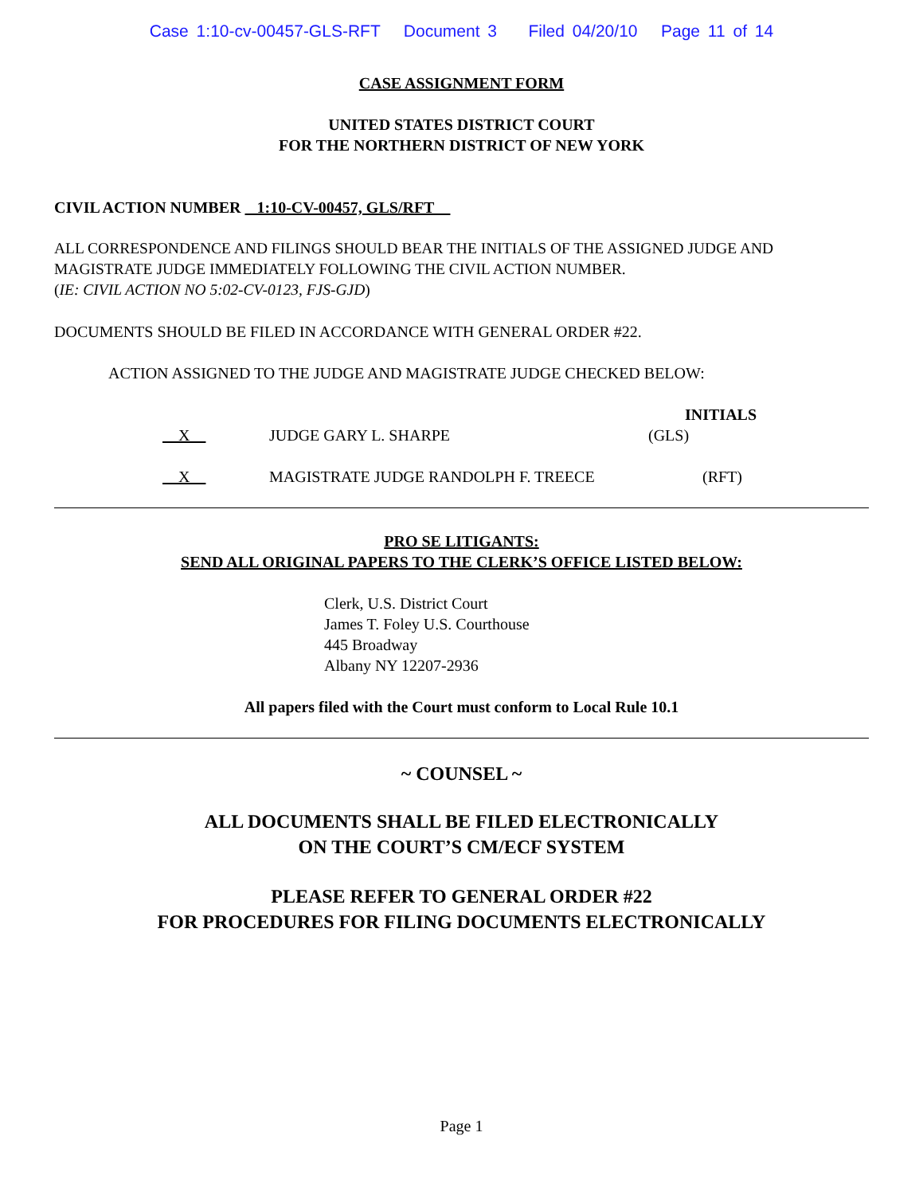Case 1:10-cv-00457-GLS-RFT Document 3 Filed 04/20/10 Page 11 of 14
CASE ASSIGNMENT FORM
UNITED STATES DISTRICT COURT
FOR THE NORTHERN DISTRICT OF NEW YORK
CIVIL ACTION NUMBER 1:10-CV-00457, GLS/RFT
ALL CORRESPONDENCE AND FILINGS SHOULD BEAR THE INITIALS OF THE ASSIGNED JUDGE AND MAGISTRATE JUDGE IMMEDIATELY FOLLOWING THE CIVIL ACTION NUMBER.
(IE: CIVIL ACTION NO 5:02-CV-0123, FJS-GJD)
DOCUMENTS SHOULD BE FILED IN ACCORDANCE WITH GENERAL ORDER #22.
ACTION ASSIGNED TO THE JUDGE AND MAGISTRATE JUDGE CHECKED BELOW:
INITIALS
X JUDGE GARY L. SHARPE (GLS)
X MAGISTRATE JUDGE RANDOLPH F. TREECE (RFT)
PRO SE LITIGANTS:
SEND ALL ORIGINAL PAPERS TO THE CLERK’S OFFICE LISTED BELOW:
Clerk, U.S. District Court
James T. Foley U.S. Courthouse
445 Broadway
Albany NY 12207-2936
All papers filed with the Court must conform to Local Rule 10.1
~ COUNSEL ~
ALL DOCUMENTS SHALL BE FILED ELECTRONICALLY
ON THE COURT’S CM/ECF SYSTEM
PLEASE REFER TO GENERAL ORDER #22
FOR PROCEDURES FOR FILING DOCUMENTS ELECTRONICALLY
Page 1